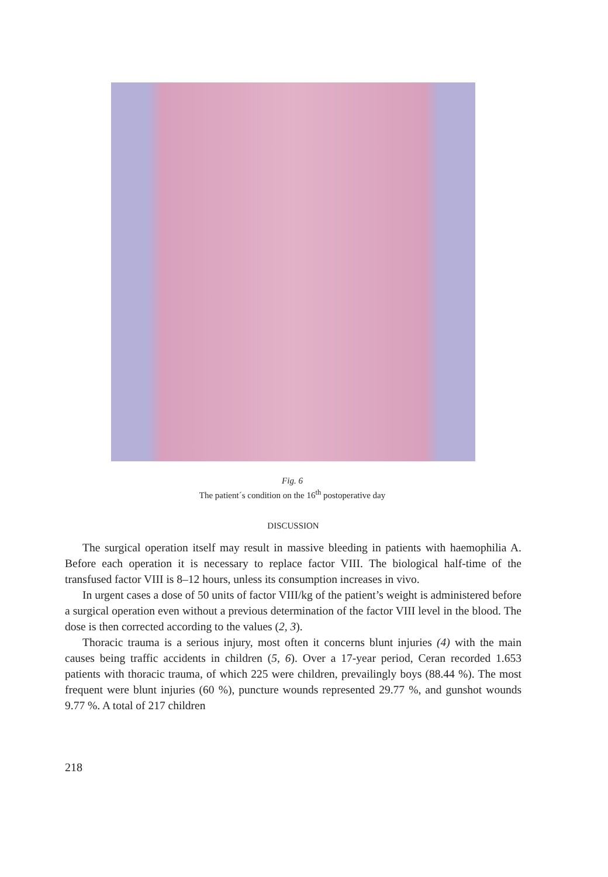Fig. 6
The patient´s condition on the 16<sup>th</sup> postoperative day
DISCUSSION
The surgical operation itself may result in massive bleeding in patients with haemophilia A. Before each operation it is necessary to replace factor VIII. The biological half-time of the transfused factor VIII is 8–12 hours, unless its consumption increases in vivo.
In urgent cases a dose of 50 units of factor VIII/kg of the patient’s weight is administered before a surgical operation even without a previous determination of the factor VIII level in the blood. The dose is then corrected according to the values (2, 3).
Thoracic trauma is a serious injury, most often it concerns blunt injuries (4) with the main causes being traffic accidents in children (5, 6). Over a 17-year period, Ceran recorded 1.653 patients with thoracic trauma, of which 225 were children, prevailingly boys (88.44 %). The most frequent were blunt injuries (60 %), puncture wounds represented 29.77 %, and gunshot wounds 9.77 %. A total of 217 children
218